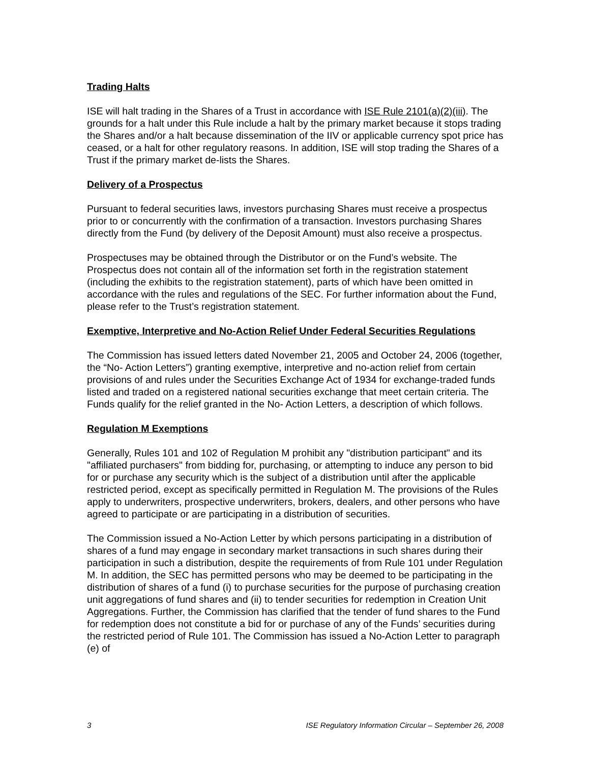Trading Halts
ISE will halt trading in the Shares of a Trust in accordance with ISE Rule 2101(a)(2)(iii). The grounds for a halt under this Rule include a halt by the primary market because it stops trading the Shares and/or a halt because dissemination of the IIV or applicable currency spot price has ceased, or a halt for other regulatory reasons. In addition, ISE will stop trading the Shares of a Trust if the primary market de-lists the Shares.
Delivery of a Prospectus
Pursuant to federal securities laws, investors purchasing Shares must receive a prospectus prior to or concurrently with the confirmation of a transaction. Investors purchasing Shares directly from the Fund (by delivery of the Deposit Amount) must also receive a prospectus.
Prospectuses may be obtained through the Distributor or on the Fund’s website. The Prospectus does not contain all of the information set forth in the registration statement (including the exhibits to the registration statement), parts of which have been omitted in accordance with the rules and regulations of the SEC. For further information about the Fund, please refer to the Trust’s registration statement.
Exemptive, Interpretive and No-Action Relief Under Federal Securities Regulations
The Commission has issued letters dated November 21, 2005 and October 24, 2006 (together, the “No- Action Letters”) granting exemptive, interpretive and no-action relief from certain provisions of and rules under the Securities Exchange Act of 1934 for exchange-traded funds listed and traded on a registered national securities exchange that meet certain criteria. The Funds qualify for the relief granted in the No- Action Letters, a description of which follows.
Regulation M Exemptions
Generally, Rules 101 and 102 of Regulation M prohibit any "distribution participant" and its "affiliated purchasers" from bidding for, purchasing, or attempting to induce any person to bid for or purchase any security which is the subject of a distribution until after the applicable restricted period, except as specifically permitted in Regulation M. The provisions of the Rules apply to underwriters, prospective underwriters, brokers, dealers, and other persons who have agreed to participate or are participating in a distribution of securities.
The Commission issued a No-Action Letter by which persons participating in a distribution of shares of a fund may engage in secondary market transactions in such shares during their participation in such a distribution, despite the requirements of from Rule 101 under Regulation M. In addition, the SEC has permitted persons who may be deemed to be participating in the distribution of shares of a fund (i) to purchase securities for the purpose of purchasing creation unit aggregations of fund shares and (ii) to tender securities for redemption in Creation Unit Aggregations. Further, the Commission has clarified that the tender of fund shares to the Fund for redemption does not constitute a bid for or purchase of any of the Funds’ securities during the restricted period of Rule 101. The Commission has issued a No-Action Letter to paragraph (e) of
3 ISE Regulatory Information Circular – September 26, 2008